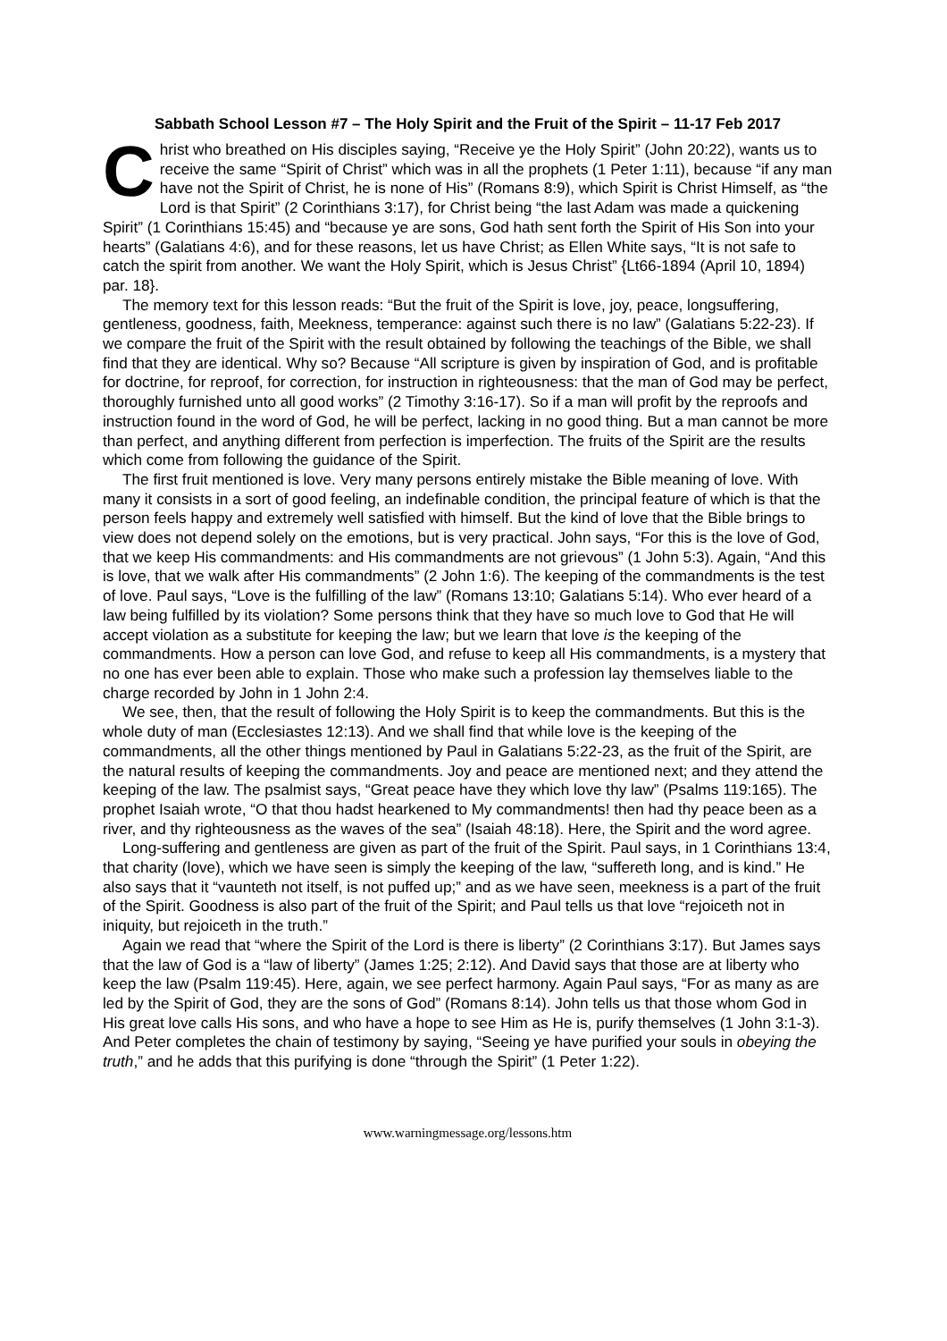Sabbath School Lesson #7 – The Holy Spirit and the Fruit of the Spirit – 11-17 Feb 2017
Christ who breathed on His disciples saying, “Receive ye the Holy Spirit” (John 20:22), wants us to receive the same “Spirit of Christ” which was in all the prophets (1 Peter 1:11), because “if any man have not the Spirit of Christ, he is none of His” (Romans 8:9), which Spirit is Christ Himself, as “the Lord is that Spirit” (2 Corinthians 3:17), for Christ being “the last Adam was made a quickening Spirit” (1 Corinthians 15:45) and “because ye are sons, God hath sent forth the Spirit of His Son into your hearts” (Galatians 4:6), and for these reasons, let us have Christ; as Ellen White says, “It is not safe to catch the spirit from another. We want the Holy Spirit, which is Jesus Christ” {Lt66-1894 (April 10, 1894) par. 18}.
The memory text for this lesson reads: “But the fruit of the Spirit is love, joy, peace, longsuffering, gentleness, goodness, faith, Meekness, temperance: against such there is no law” (Galatians 5:22-23). If we compare the fruit of the Spirit with the result obtained by following the teachings of the Bible, we shall find that they are identical. Why so? Because “All scripture is given by inspiration of God, and is profitable for doctrine, for reproof, for correction, for instruction in righteousness: that the man of God may be perfect, thoroughly furnished unto all good works” (2 Timothy 3:16-17). So if a man will profit by the reproofs and instruction found in the word of God, he will be perfect, lacking in no good thing. But a man cannot be more than perfect, and anything different from perfection is imperfection. The fruits of the Spirit are the results which come from following the guidance of the Spirit.
The first fruit mentioned is love. Very many persons entirely mistake the Bible meaning of love. With many it consists in a sort of good feeling, an indefinable condition, the principal feature of which is that the person feels happy and extremely well satisfied with himself. But the kind of love that the Bible brings to view does not depend solely on the emotions, but is very practical. John says, “For this is the love of God, that we keep His commandments: and His commandments are not grievous” (1 John 5:3). Again, “And this is love, that we walk after His commandments” (2 John 1:6). The keeping of the commandments is the test of love. Paul says, “Love is the fulfilling of the law” (Romans 13:10; Galatians 5:14). Who ever heard of a law being fulfilled by its violation? Some persons think that they have so much love to God that He will accept violation as a substitute for keeping the law; but we learn that love is the keeping of the commandments. How a person can love God, and refuse to keep all His commandments, is a mystery that no one has ever been able to explain. Those who make such a profession lay themselves liable to the charge recorded by John in 1 John 2:4.
We see, then, that the result of following the Holy Spirit is to keep the commandments. But this is the whole duty of man (Ecclesiastes 12:13). And we shall find that while love is the keeping of the commandments, all the other things mentioned by Paul in Galatians 5:22-23, as the fruit of the Spirit, are the natural results of keeping the commandments. Joy and peace are mentioned next; and they attend the keeping of the law. The psalmist says, “Great peace have they which love thy law” (Psalms 119:165). The prophet Isaiah wrote, “O that thou hadst hearkened to My commandments! then had thy peace been as a river, and thy righteousness as the waves of the sea” (Isaiah 48:18). Here, the Spirit and the word agree.
Long-suffering and gentleness are given as part of the fruit of the Spirit. Paul says, in 1 Corinthians 13:4, that charity (love), which we have seen is simply the keeping of the law, “suffereth long, and is kind.” He also says that it “vaunteth not itself, is not puffed up;” and as we have seen, meekness is a part of the fruit of the Spirit. Goodness is also part of the fruit of the Spirit; and Paul tells us that love “rejoiceth not in iniquity, but rejoiceth in the truth.”
Again we read that “where the Spirit of the Lord is there is liberty” (2 Corinthians 3:17). But James says that the law of God is a “law of liberty” (James 1:25; 2:12). And David says that those are at liberty who keep the law (Psalm 119:45). Here, again, we see perfect harmony. Again Paul says, “For as many as are led by the Spirit of God, they are the sons of God” (Romans 8:14). John tells us that those whom God in His great love calls His sons, and who have a hope to see Him as He is, purify themselves (1 John 3:1-3). And Peter completes the chain of testimony by saying, “Seeing ye have purified your souls in obeying the truth,” and he adds that this purifying is done “through the Spirit” (1 Peter 1:22).
www.warningmessage.org/lessons.htm